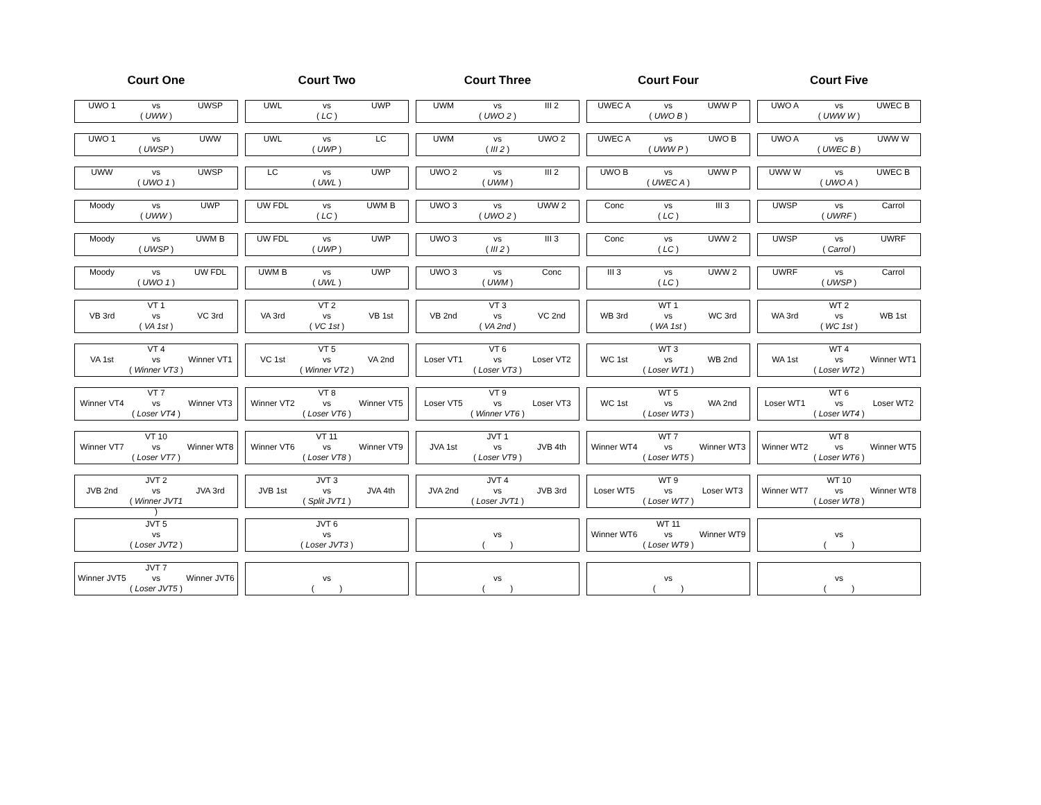Court One Court Two Court Three Court Four Court Five
| UWO 1 | vs | UWSP |
| | ( UWW ) | |
| UWL | vs | UWP |
| | ( LC ) | |
| UWM | vs | III 2 |
| | ( UWO 2 ) | |
| UWEC A | vs | UWW P |
| | ( UWO B ) | |
| UWO A | vs | UWEC B |
| | ( UWW W ) | |
| UWO 1 | vs | UWW |
| | ( UWSP ) | |
| UWL | vs | LC |
| | ( UWP ) | |
| UWM | vs | UWO 2 |
| | ( III 2 ) | |
| UWEC A | vs | UWO B |
| | ( UWW P ) | |
| UWO A | vs | UWW W |
| | ( UWEC B ) | |
| UWW | vs | UWSP |
| | ( UWO 1 ) | |
| LC | vs | UWP |
| | ( UWL ) | |
| UWO 2 | vs | III 2 |
| | ( UWM ) | |
| UWO B | vs | UWW P |
| | ( UWEC A ) | |
| UWW W | vs | UWEC B |
| | ( UWO A ) | |
| Moody | vs | UWP |
| | ( UWW ) | |
| UW FDL | vs | UWM B |
| | ( LC ) | |
| UWO 3 | vs | UWW 2 |
| | ( UWO 2 ) | |
| Conc | vs | III 3 |
| | ( LC ) | |
| UWSP | vs | Carrol |
| | ( UWRF ) | |
| Moody | vs | UWM B |
| | ( UWSP ) | |
| UW FDL | vs | UWP |
| | ( UWP ) | |
| UWO 3 | vs | III 3 |
| | ( III 2 ) | |
| Conc | vs | UWW 2 |
| | ( LC ) | |
| UWSP | vs | UWRF |
| | ( Carrol ) | |
| Moody | vs | UW FDL |
| | ( UWO 1 ) | |
| UWM B | vs | UWP |
| | ( UWL ) | |
| UWO 3 | vs | Conc |
| | ( UWM ) | |
| III 3 | vs | UWW 2 |
| | ( LC ) | |
| UWRF | vs | Carrol |
| | ( UWSP ) | |
| | VT 1 | |
| VB 3rd | vs | VC 3rd |
| | ( VA 1st ) | |
| | VT 2 | |
| VA 3rd | vs | VB 1st |
| | ( VC 1st ) | |
| | VT 3 | |
| VB 2nd | vs | VC 2nd |
| | ( VA 2nd ) | |
| | WT 1 | |
| WB 3rd | vs | WC 3rd |
| | ( WA 1st ) | |
| | WT 2 | |
| WA 3rd | vs | WB 1st |
| | ( WC 1st ) | |
| | VT 4 | |
| VA 1st | vs | Winner VT1 |
| | ( Winner VT3 ) | |
| | VT 5 | |
| VC 1st | vs | VA 2nd |
| | ( Winner VT2 ) | |
| | VT 6 | |
| Loser VT1 | vs | Loser VT2 |
| | ( Loser VT3 ) | |
| | WT 3 | |
| WC 1st | vs | WB 2nd |
| | ( Loser WT1 ) | |
| | WT 4 | |
| WA 1st | vs | Winner WT1 |
| | ( Loser WT2 ) | |
| | VT 7 | |
| Winner VT4 | vs | Winner VT3 |
| | ( Loser VT4 ) | |
| | VT 8 | |
| Winner VT2 | vs | Winner VT5 |
| | ( Loser VT6 ) | |
| | VT 9 | |
| Loser VT5 | vs | Loser VT3 |
| | ( Winner VT6 ) | |
| | WT 5 | |
| WC 1st | vs | WA 2nd |
| | ( Loser WT3 ) | |
| | WT 6 | |
| Loser WT1 | vs | Loser WT2 |
| | ( Loser WT4 ) | |
| | VT 10 | |
| Winner VT7 | vs | Winner WT8 |
| | ( Loser VT7 ) | |
| | VT 11 | |
| Winner VT6 | vs | Winner VT9 |
| | ( Loser VT8 ) | |
| | JVT 1 | |
| JVA 1st | vs | JVB 4th |
| | ( Loser VT9 ) | |
| | WT 7 | |
| Winner WT4 | vs | Winner WT3 |
| | ( Loser WT5 ) | |
| | WT 8 | |
| Winner WT2 | vs | Winner WT5 |
| | ( Loser WT6 ) | |
| | JVT 2 | |
| JVB 2nd | vs | JVA 3rd |
| | ( Winner JVT1 ) | |
| | JVT 3 | |
| JVB 1st | vs | JVA 4th |
| | ( Split JVT1 ) | |
| | JVT 4 | |
| JVA 2nd | vs | JVB 3rd |
| | ( Loser JVT1 ) | |
| | WT 9 | |
| Loser WT5 | vs | Loser WT3 |
| | ( Loser WT7 ) | |
| | WT 10 | |
| Winner WT7 | vs | Winner WT8 |
| | ( Loser WT8 ) | |
| | JVT 5 | |
| | vs | |
| | ( Loser JVT2 ) | |
| | JVT 6 | |
| | vs | |
| | ( Loser JVT3 ) | |
| | vs | |
| | ( ) | |
| | WT 11 | |
| Winner WT6 | vs | Winner WT9 |
| | ( Loser WT9 ) | |
| | vs | |
| | ( ) | |
| | JVT 7 | |
| Winner JVT5 | vs | Winner JVT6 |
| | ( Loser JVT5 ) | |
| | vs | |
| | ( ) | |
| | vs | |
| | ( ) | |
| | vs | |
| | ( ) | |
| | vs | |
| | ( ) | |